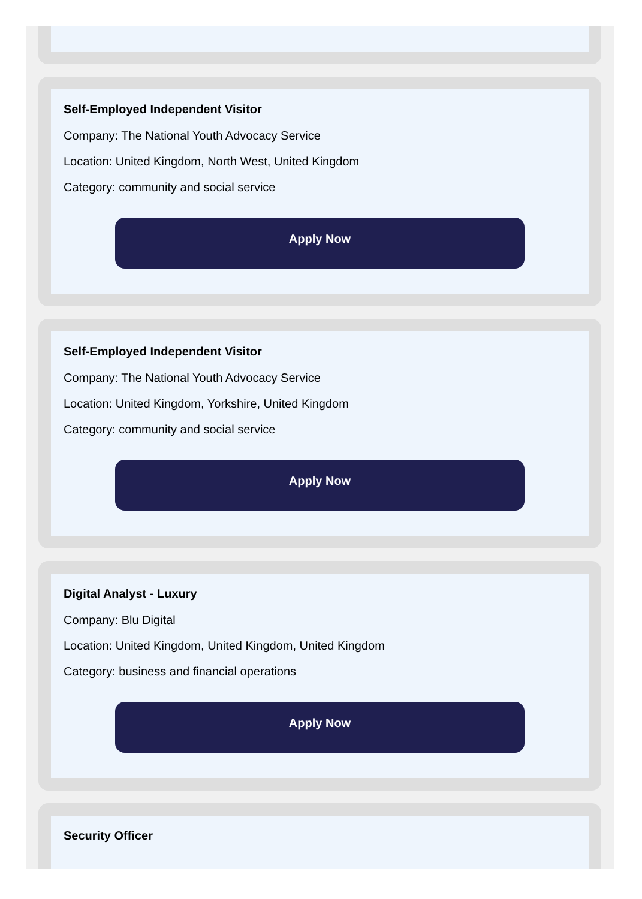Self-Employed Independent Visitor
Company: The National Youth Advocacy Service
Location: United Kingdom, North West, United Kingdom
Category: community and social service
Apply Now
Self-Employed Independent Visitor
Company: The National Youth Advocacy Service
Location: United Kingdom, Yorkshire, United Kingdom
Category: community and social service
Apply Now
Digital Analyst - Luxury
Company: Blu Digital
Location: United Kingdom, United Kingdom, United Kingdom
Category: business and financial operations
Apply Now
Security Officer